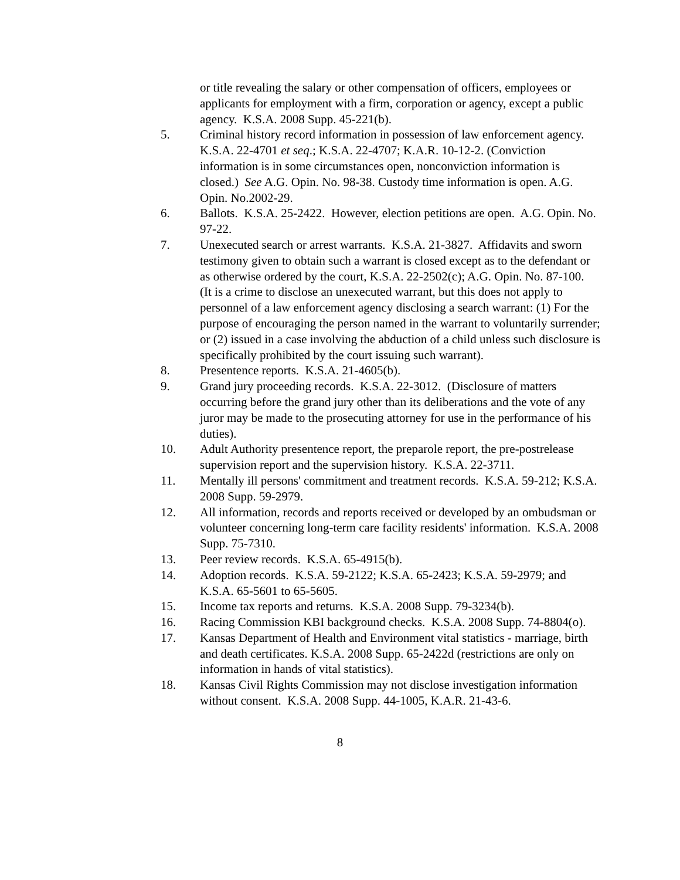or title revealing the salary or other compensation of officers, employees or applicants for employment with a firm, corporation or agency, except a public agency. K.S.A. 2008 Supp. 45-221(b).
5. Criminal history record information in possession of law enforcement agency. K.S.A. 22-4701 et seq.; K.S.A. 22-4707; K.A.R. 10-12-2. (Conviction information is in some circumstances open, nonconviction information is closed.) See A.G. Opin. No. 98-38. Custody time information is open. A.G. Opin. No.2002-29.
6. Ballots. K.S.A. 25-2422. However, election petitions are open. A.G. Opin. No. 97-22.
7. Unexecuted search or arrest warrants. K.S.A. 21-3827. Affidavits and sworn testimony given to obtain such a warrant is closed except as to the defendant or as otherwise ordered by the court, K.S.A. 22-2502(c); A.G. Opin. No. 87-100. (It is a crime to disclose an unexecuted warrant, but this does not apply to personnel of a law enforcement agency disclosing a search warrant: (1) For the purpose of encouraging the person named in the warrant to voluntarily surrender; or (2) issued in a case involving the abduction of a child unless such disclosure is specifically prohibited by the court issuing such warrant).
8. Presentence reports. K.S.A. 21-4605(b).
9. Grand jury proceeding records. K.S.A. 22-3012. (Disclosure of matters occurring before the grand jury other than its deliberations and the vote of any juror may be made to the prosecuting attorney for use in the performance of his duties).
10. Adult Authority presentence report, the preparole report, the pre-postrelease supervision report and the supervision history. K.S.A. 22-3711.
11. Mentally ill persons' commitment and treatment records. K.S.A. 59-212; K.S.A. 2008 Supp. 59-2979.
12. All information, records and reports received or developed by an ombudsman or volunteer concerning long-term care facility residents' information. K.S.A. 2008 Supp. 75-7310.
13. Peer review records. K.S.A. 65-4915(b).
14. Adoption records. K.S.A. 59-2122; K.S.A. 65-2423; K.S.A. 59-2979; and K.S.A. 65-5601 to 65-5605.
15. Income tax reports and returns. K.S.A. 2008 Supp. 79-3234(b).
16. Racing Commission KBI background checks. K.S.A. 2008 Supp. 74-8804(o).
17. Kansas Department of Health and Environment vital statistics - marriage, birth and death certificates. K.S.A. 2008 Supp. 65-2422d (restrictions are only on information in hands of vital statistics).
18. Kansas Civil Rights Commission may not disclose investigation information without consent. K.S.A. 2008 Supp. 44-1005, K.A.R. 21-43-6.
8